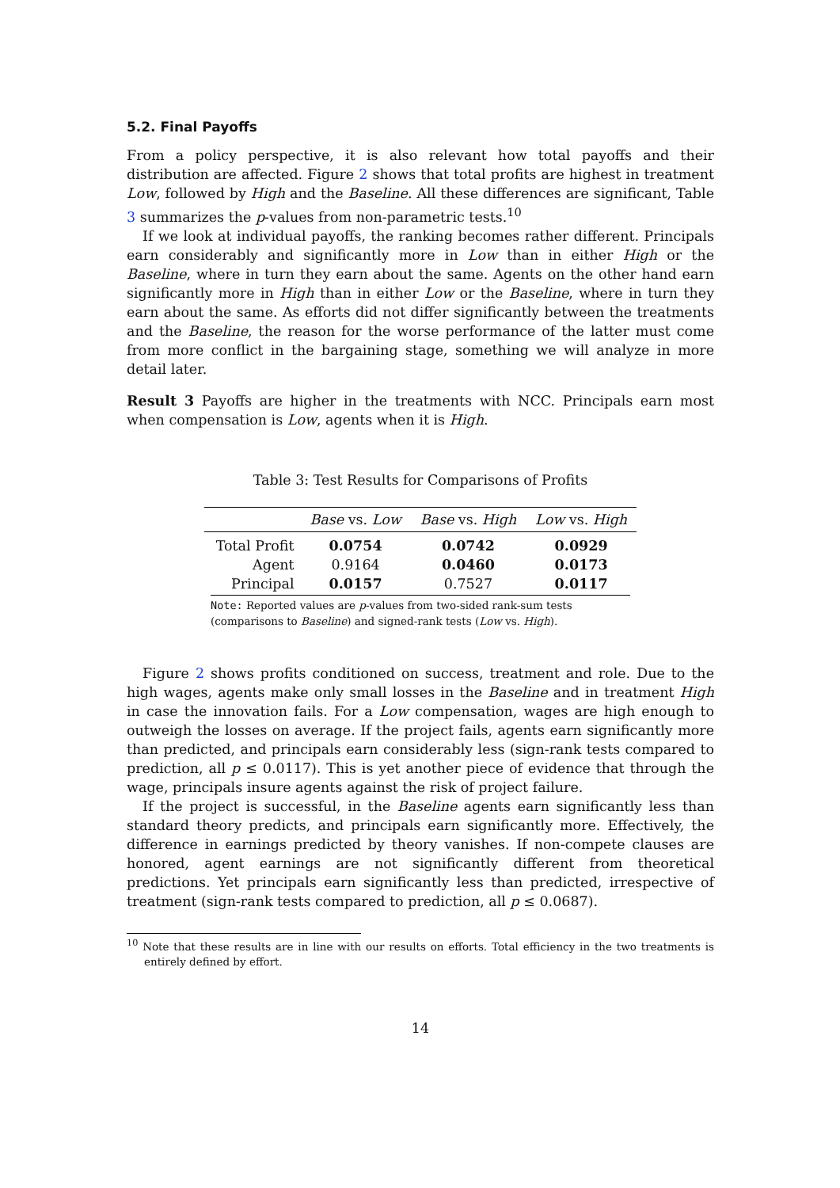5.2. Final Payoffs
From a policy perspective, it is also relevant how total payoffs and their distribution are affected. Figure 2 shows that total profits are highest in treatment Low, followed by High and the Baseline. All these differences are significant, Table 3 summarizes the p-values from non-parametric tests.<sup>10</sup>
If we look at individual payoffs, the ranking becomes rather different. Principals earn considerably and significantly more in Low than in either High or the Baseline, where in turn they earn about the same. Agents on the other hand earn significantly more in High than in either Low or the Baseline, where in turn they earn about the same. As efforts did not differ significantly between the treatments and the Baseline, the reason for the worse performance of the latter must come from more conflict in the bargaining stage, something we will analyze in more detail later.
Result 3 Payoffs are higher in the treatments with NCC. Principals earn most when compensation is Low, agents when it is High.
Table 3: Test Results for Comparisons of Profits
| | Base vs. Low | Base vs. High | Low vs. High |
| --- | --- | --- | --- |
| Total Profit | 0.0754 | 0.0742 | 0.0929 |
| Agent | 0.9164 | 0.0460 | 0.0173 |
| Principal | 0.0157 | 0.7527 | 0.0117 |
Note: Reported values are p-values from two-sided rank-sum tests (comparisons to Baseline) and signed-rank tests (Low vs. High).
Figure 2 shows profits conditioned on success, treatment and role. Due to the high wages, agents make only small losses in the Baseline and in treatment High in case the innovation fails. For a Low compensation, wages are high enough to outweigh the losses on average. If the project fails, agents earn significantly more than predicted, and principals earn considerably less (sign-rank tests compared to prediction, all p ≤ 0.0117). This is yet another piece of evidence that through the wage, principals insure agents against the risk of project failure.
If the project is successful, in the Baseline agents earn significantly less than standard theory predicts, and principals earn significantly more. Effectively, the difference in earnings predicted by theory vanishes. If non-compete clauses are honored, agent earnings are not significantly different from theoretical predictions. Yet principals earn significantly less than predicted, irrespective of treatment (sign-rank tests compared to prediction, all p ≤ 0.0687).
<sup>10</sup> Note that these results are in line with our results on efforts. Total efficiency in the two treatments is entirely defined by effort.
14